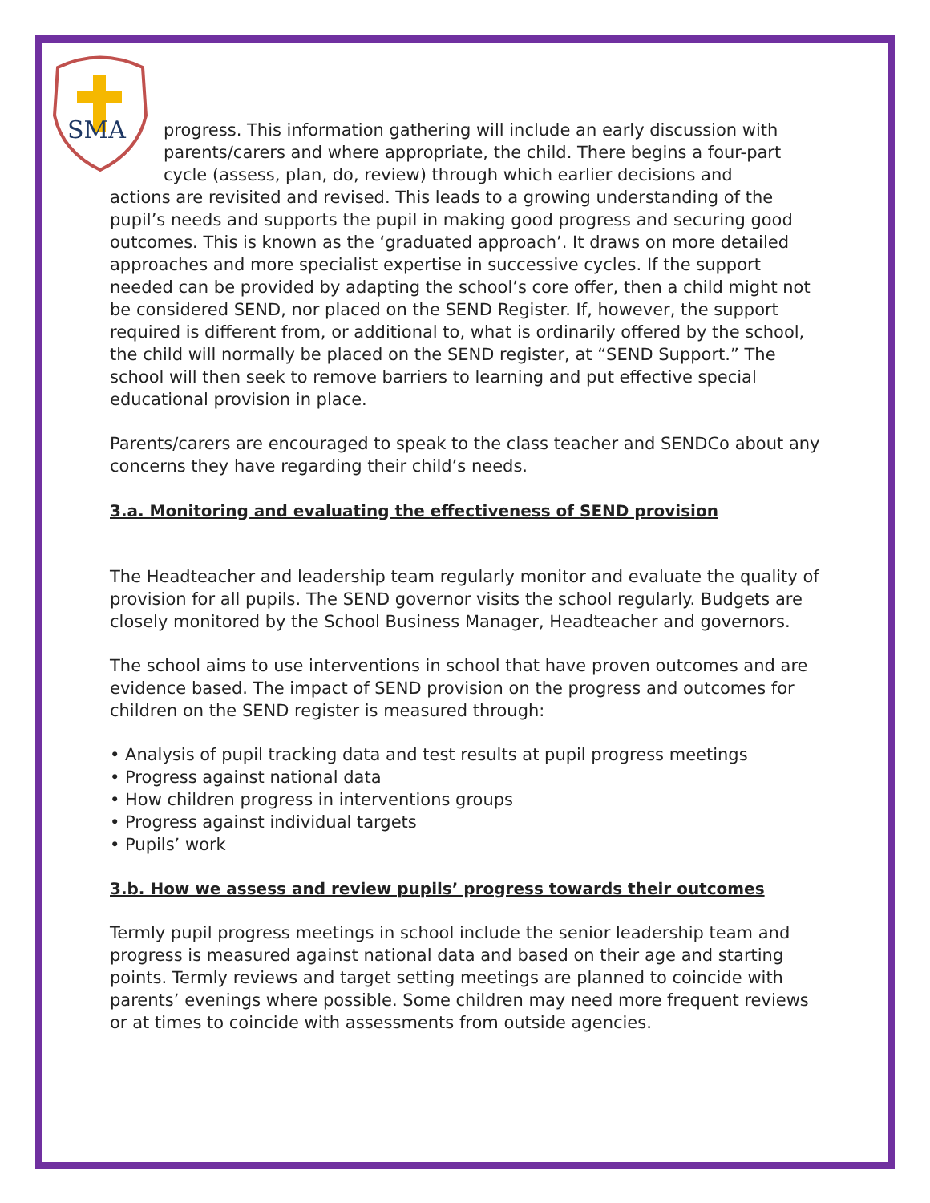SMA
progress. This information gathering will include an early discussion with
parents/carers and where appropriate, the child. There begins a four-part
cycle (assess, plan, do, review) through which earlier decisions and
actions are revisited and revised. This leads to a growing understanding of the pupil’s needs and supports the pupil in making good progress and securing good outcomes. This is known as the ‘graduated approach’. It draws on more detailed approaches and more specialist expertise in successive cycles. If the support needed can be provided by adapting the school’s core offer, then a child might not be considered SEND, nor placed on the SEND Register. If, however, the support required is different from, or additional to, what is ordinarily offered by the school, the child will normally be placed on the SEND register, at “SEND Support.” The school will then seek to remove barriers to learning and put effective special educational provision in place.
Parents/carers are encouraged to speak to the class teacher and SENDCo about any concerns they have regarding their child’s needs.
3.a. Monitoring and evaluating the effectiveness of SEND provision
The Headteacher and leadership team regularly monitor and evaluate the quality of provision for all pupils. The SEND governor visits the school regularly. Budgets are closely monitored by the School Business Manager, Headteacher and governors.
The school aims to use interventions in school that have proven outcomes and are evidence based. The impact of SEND provision on the progress and outcomes for children on the SEND register is measured through:
• Analysis of pupil tracking data and test results at pupil progress meetings
• Progress against national data
• How children progress in interventions groups
• Progress against individual targets
• Pupils’ work
3.b. How we assess and review pupils’ progress towards their outcomes
Termly pupil progress meetings in school include the senior leadership team and progress is measured against national data and based on their age and starting points. Termly reviews and target setting meetings are planned to coincide with parents’ evenings where possible. Some children may need more frequent reviews or at times to coincide with assessments from outside agencies.